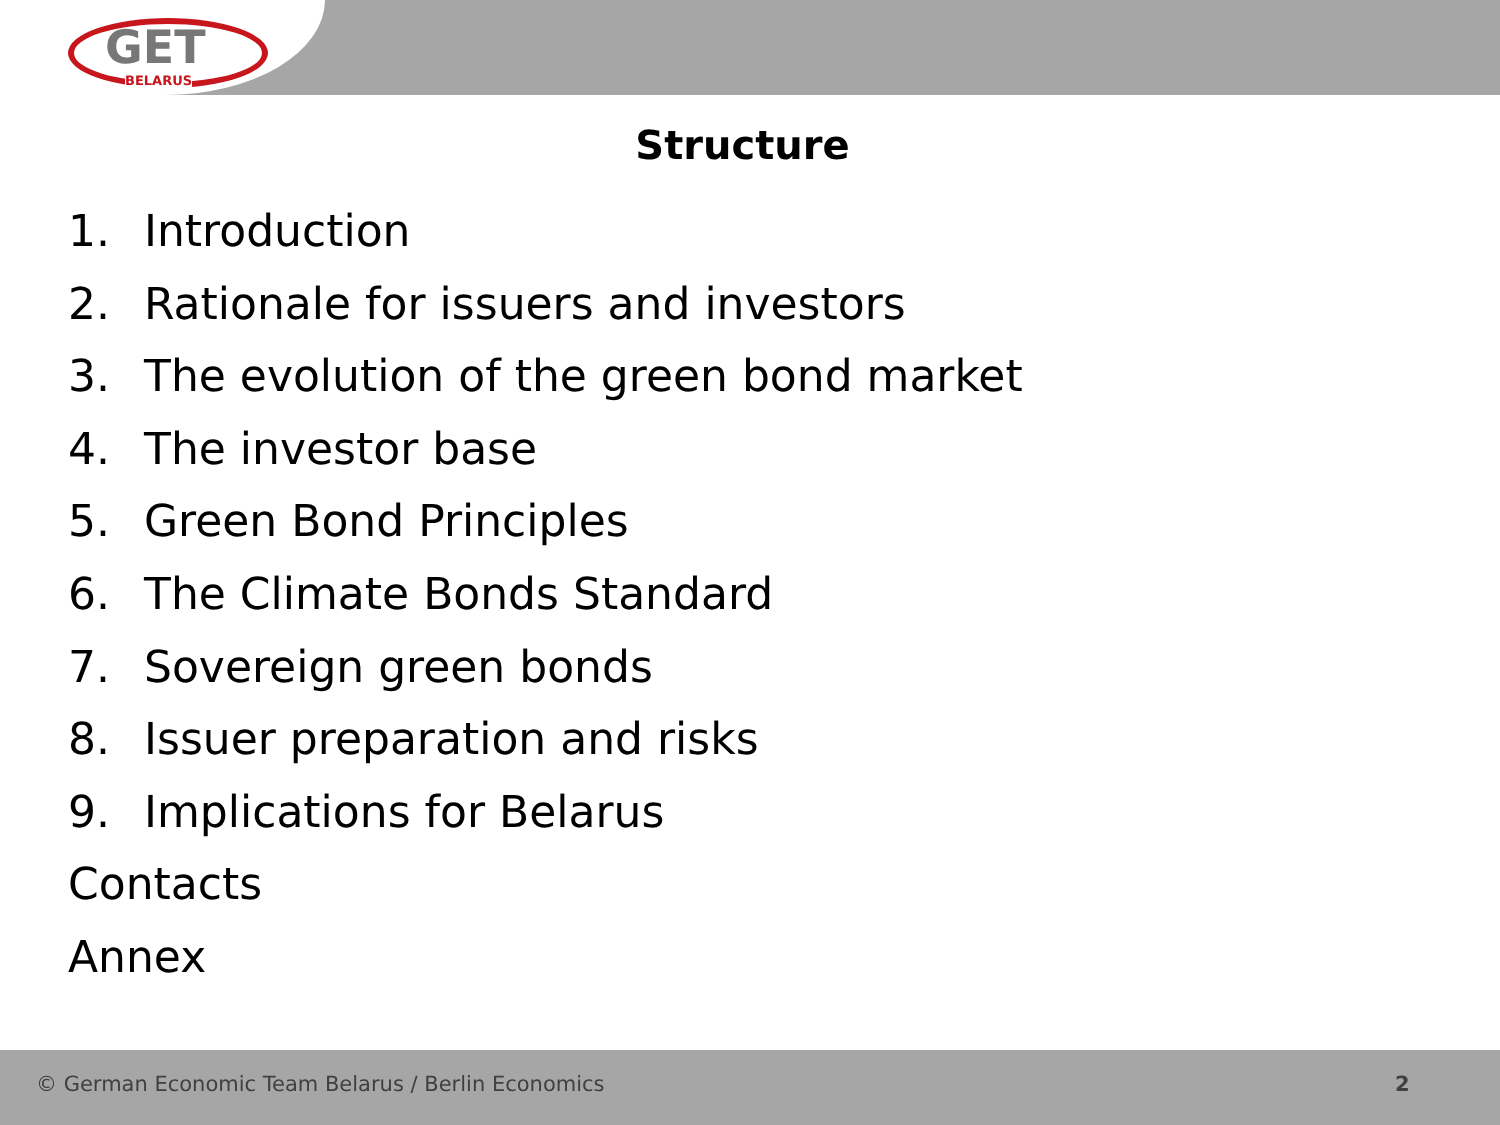GET
BELARUS
Structure
1. Introduction
2. Rationale for issuers and investors
3. The evolution of the green bond market
4. The investor base
5. Green Bond Principles
6. The Climate Bonds Standard
7. Sovereign green bonds
8. Issuer preparation and risks
9. Implications for Belarus
Contacts
Annex
© German Economic Team Belarus / Berlin Economics
2